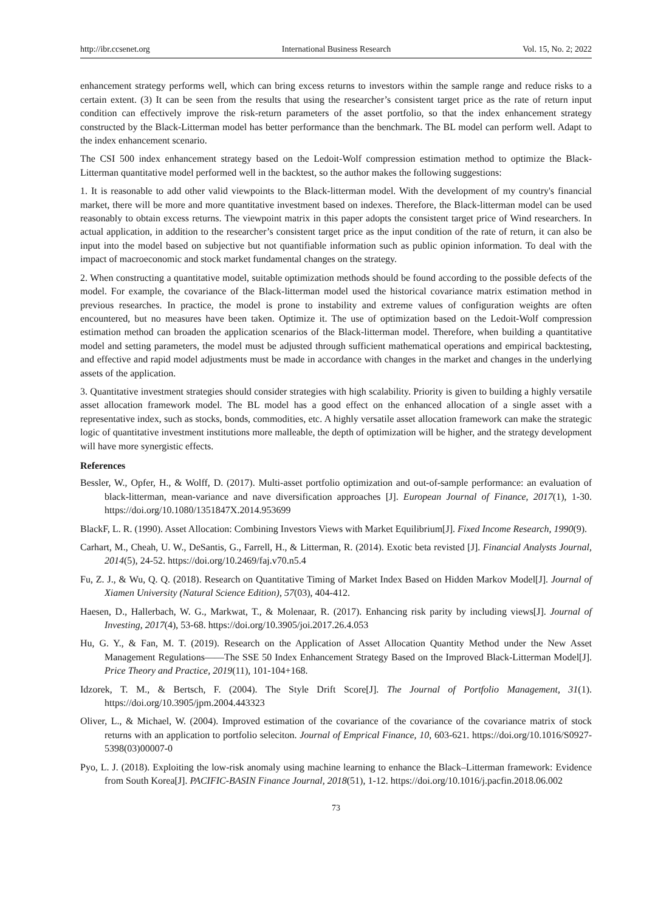http://ibr.ccsenet.org International Business Research Vol. 15, No. 2; 2022
enhancement strategy performs well, which can bring excess returns to investors within the sample range and reduce risks to a certain extent. (3) It can be seen from the results that using the researcher’s consistent target price as the rate of return input condition can effectively improve the risk-return parameters of the asset portfolio, so that the index enhancement strategy constructed by the Black-Litterman model has better performance than the benchmark. The BL model can perform well. Adapt to the index enhancement scenario.
The CSI 500 index enhancement strategy based on the Ledoit-Wolf compression estimation method to optimize the Black-Litterman quantitative model performed well in the backtest, so the author makes the following suggestions:
1. It is reasonable to add other valid viewpoints to the Black-litterman model. With the development of my country's financial market, there will be more and more quantitative investment based on indexes. Therefore, the Black-litterman model can be used reasonably to obtain excess returns. The viewpoint matrix in this paper adopts the consistent target price of Wind researchers. In actual application, in addition to the researcher’s consistent target price as the input condition of the rate of return, it can also be input into the model based on subjective but not quantifiable information such as public opinion information. To deal with the impact of macroeconomic and stock market fundamental changes on the strategy.
2. When constructing a quantitative model, suitable optimization methods should be found according to the possible defects of the model. For example, the covariance of the Black-litterman model used the historical covariance matrix estimation method in previous researches. In practice, the model is prone to instability and extreme values of configuration weights are often encountered, but no measures have been taken. Optimize it. The use of optimization based on the Ledoit-Wolf compression estimation method can broaden the application scenarios of the Black-litterman model. Therefore, when building a quantitative model and setting parameters, the model must be adjusted through sufficient mathematical operations and empirical backtesting, and effective and rapid model adjustments must be made in accordance with changes in the market and changes in the underlying assets of the application.
3. Quantitative investment strategies should consider strategies with high scalability. Priority is given to building a highly versatile asset allocation framework model. The BL model has a good effect on the enhanced allocation of a single asset with a representative index, such as stocks, bonds, commodities, etc. A highly versatile asset allocation framework can make the strategic logic of quantitative investment institutions more malleable, the depth of optimization will be higher, and the strategy development will have more synergistic effects.
References
Bessler, W., Opfer, H., & Wolff, D. (2017). Multi-asset portfolio optimization and out-of-sample performance: an evaluation of black-litterman, mean-variance and nave diversification approaches [J]. European Journal of Finance, 2017(1), 1-30. https://doi.org/10.1080/1351847X.2014.953699
BlackF, L. R. (1990). Asset Allocation: Combining Investors Views with Market Equilibrium[J]. Fixed Income Research, 1990(9).
Carhart, M., Cheah, U. W., DeSantis, G., Farrell, H., & Litterman, R. (2014). Exotic beta revisted [J]. Financial Analysts Journal, 2014(5), 24-52. https://doi.org/10.2469/faj.v70.n5.4
Fu, Z. J., & Wu, Q. Q. (2018). Research on Quantitative Timing of Market Index Based on Hidden Markov Model[J]. Journal of Xiamen University (Natural Science Edition), 57(03), 404-412.
Haesen, D., Hallerbach, W. G., Markwat, T., & Molenaar, R. (2017). Enhancing risk parity by including views[J]. Journal of Investing, 2017(4), 53-68. https://doi.org/10.3905/joi.2017.26.4.053
Hu, G. Y., & Fan, M. T. (2019). Research on the Application of Asset Allocation Quantity Method under the New Asset Management Regulations——The SSE 50 Index Enhancement Strategy Based on the Improved Black-Litterman Model[J]. Price Theory and Practice, 2019(11), 101-104+168.
Idzorek, T. M., & Bertsch, F. (2004). The Style Drift Score[J]. The Journal of Portfolio Management, 31(1). https://doi.org/10.3905/jpm.2004.443323
Oliver, L., & Michael, W. (2004). Improved estimation of the covariance of the covariance of the covariance matrix of stock returns with an application to portfolio seleciton. Journal of Emprical Finance, 10, 603-621. https://doi.org/10.1016/S0927-5398(03)00007-0
Pyo, L. J. (2018). Exploiting the low-risk anomaly using machine learning to enhance the Black–Litterman framework: Evidence from South Korea[J]. PACIFIC-BASIN Finance Journal, 2018(51), 1-12. https://doi.org/10.1016/j.pacfin.2018.06.002
73